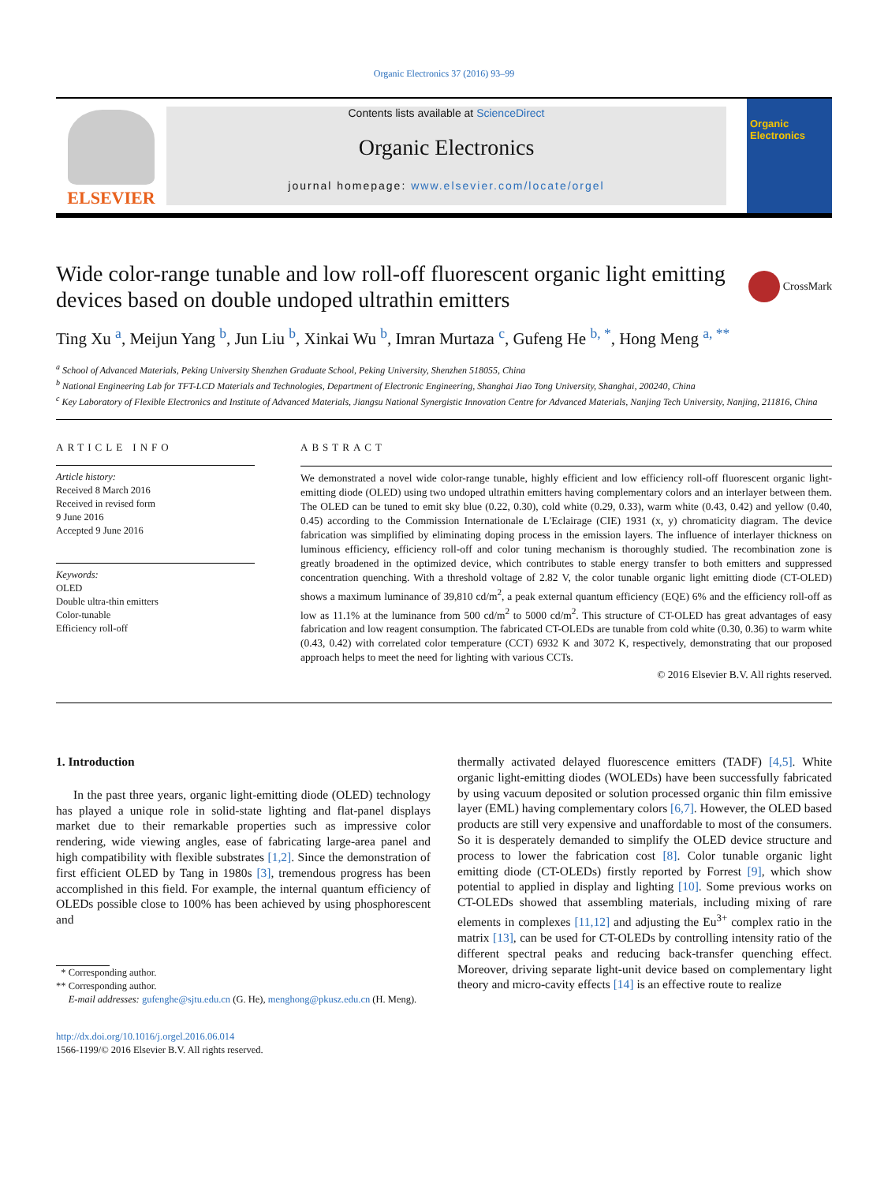Organic Electronics 37 (2016) 93–99
ELSEVIER
Contents lists available at ScienceDirect
Organic Electronics
journal homepage: www.elsevier.com/locate/orgel
Organic Electronics
Wide color-range tunable and low roll-off fluorescent organic light emitting devices based on double undoped ultrathin emitters
CrossMark
Ting Xu <sup>a</sup>, Meijun Yang <sup>b</sup>, Jun Liu <sup>b</sup>, Xinkai Wu <sup>b</sup>, Imran Murtaza <sup>c</sup>, Gufeng He <sup>b, *</sup>, Hong Meng <sup>a, **</sup>
<sup>a</sup> School of Advanced Materials, Peking University Shenzhen Graduate School, Peking University, Shenzhen 518055, China
<sup>b</sup> National Engineering Lab for TFT-LCD Materials and Technologies, Department of Electronic Engineering, Shanghai Jiao Tong University, Shanghai, 200240, China
<sup>c</sup> Key Laboratory of Flexible Electronics and Institute of Advanced Materials, Jiangsu National Synergistic Innovation Centre for Advanced Materials, Nanjing Tech University, Nanjing, 211816, China
ARTICLE INFO
Article history:
Received 8 March 2016
Received in revised form
9 June 2016
Accepted 9 June 2016
Keywords:
OLED
Double ultra-thin emitters
Color-tunable
Efficiency roll-off
ABSTRACT
We demonstrated a novel wide color-range tunable, highly efficient and low efficiency roll-off fluorescent organic light-emitting diode (OLED) using two undoped ultrathin emitters having complementary colors and an interlayer between them. The OLED can be tuned to emit sky blue (0.22, 0.30), cold white (0.29, 0.33), warm white (0.43, 0.42) and yellow (0.40, 0.45) according to the Commission Internationale de L'Eclairage (CIE) 1931 (x, y) chromaticity diagram. The device fabrication was simplified by eliminating doping process in the emission layers. The influence of interlayer thickness on luminous efficiency, efficiency roll-off and color tuning mechanism is thoroughly studied. The recombination zone is greatly broadened in the optimized device, which contributes to stable energy transfer to both emitters and suppressed concentration quenching. With a threshold voltage of 2.82 V, the color tunable organic light emitting diode (CT-OLED) shows a maximum luminance of 39,810 cd/m<sup>2</sup>, a peak external quantum efficiency (EQE) 6% and the efficiency roll-off as low as 11.1% at the luminance from 500 cd/m<sup>2</sup> to 5000 cd/m<sup>2</sup>. This structure of CT-OLED has great advantages of easy fabrication and low reagent consumption. The fabricated CT-OLEDs are tunable from cold white (0.30, 0.36) to warm white (0.43, 0.42) with correlated color temperature (CCT) 6932 K and 3072 K, respectively, demonstrating that our proposed approach helps to meet the need for lighting with various CCTs.
© 2016 Elsevier B.V. All rights reserved.
1. Introduction
In the past three years, organic light-emitting diode (OLED) technology has played a unique role in solid-state lighting and flat-panel displays market due to their remarkable properties such as impressive color rendering, wide viewing angles, ease of fabricating large-area panel and high compatibility with flexible substrates [1,2]. Since the demonstration of first efficient OLED by Tang in 1980s [3], tremendous progress has been accomplished in this field. For example, the internal quantum efficiency of OLEDs possible close to 100% has been achieved by using phosphorescent and
* Corresponding author.
** Corresponding author.
E-mail addresses: gufenghe@sjtu.edu.cn (G. He), menghong@pkusz.edu.cn (H. Meng).
http://dx.doi.org/10.1016/j.orgel.2016.06.014
1566-1199/© 2016 Elsevier B.V. All rights reserved.
thermally activated delayed fluorescence emitters (TADF) [4,5]. White organic light-emitting diodes (WOLEDs) have been successfully fabricated by using vacuum deposited or solution processed organic thin film emissive layer (EML) having complementary colors [6,7]. However, the OLED based products are still very expensive and unaffordable to most of the consumers. So it is desperately demanded to simplify the OLED device structure and process to lower the fabrication cost [8]. Color tunable organic light emitting diode (CT-OLEDs) firstly reported by Forrest [9], which show potential to applied in display and lighting [10]. Some previous works on CT-OLEDs showed that assembling materials, including mixing of rare elements in complexes [11,12] and adjusting the Eu<sup>3+</sup> complex ratio in the matrix [13], can be used for CT-OLEDs by controlling intensity ratio of the different spectral peaks and reducing back-transfer quenching effect. Moreover, driving separate light-unit device based on complementary light theory and micro-cavity effects [14] is an effective route to realize